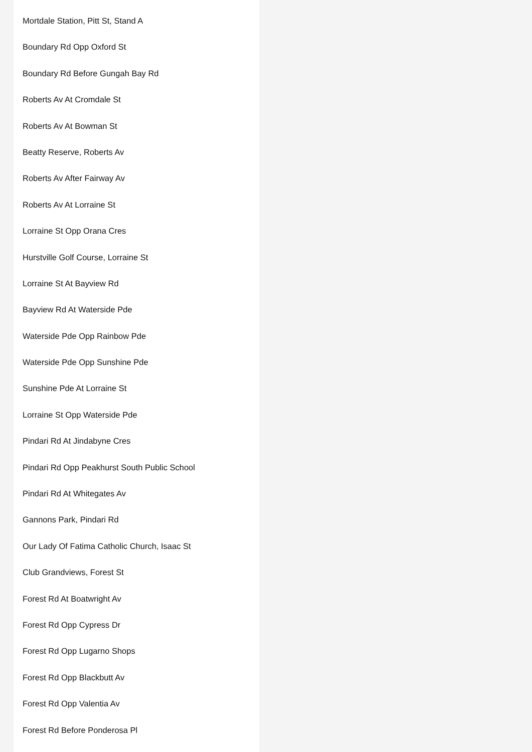Mortdale Station, Pitt St, Stand A
Boundary Rd Opp Oxford St
Boundary Rd Before Gungah Bay Rd
Roberts Av At Cromdale St
Roberts Av At Bowman St
Beatty Reserve, Roberts Av
Roberts Av After Fairway Av
Roberts Av At Lorraine St
Lorraine St Opp Orana Cres
Hurstville Golf Course, Lorraine St
Lorraine St At Bayview Rd
Bayview Rd At Waterside Pde
Waterside Pde Opp Rainbow Pde
Waterside Pde Opp Sunshine Pde
Sunshine Pde At Lorraine St
Lorraine St Opp Waterside Pde
Pindari Rd At Jindabyne Cres
Pindari Rd Opp Peakhurst South Public School
Pindari Rd At Whitegates Av
Gannons Park, Pindari Rd
Our Lady Of Fatima Catholic Church, Isaac St
Club Grandviews, Forest St
Forest Rd At Boatwright Av
Forest Rd Opp Cypress Dr
Forest Rd Opp Lugarno Shops
Forest Rd Opp Blackbutt Av
Forest Rd Opp Valentia Av
Forest Rd Before Ponderosa Pl